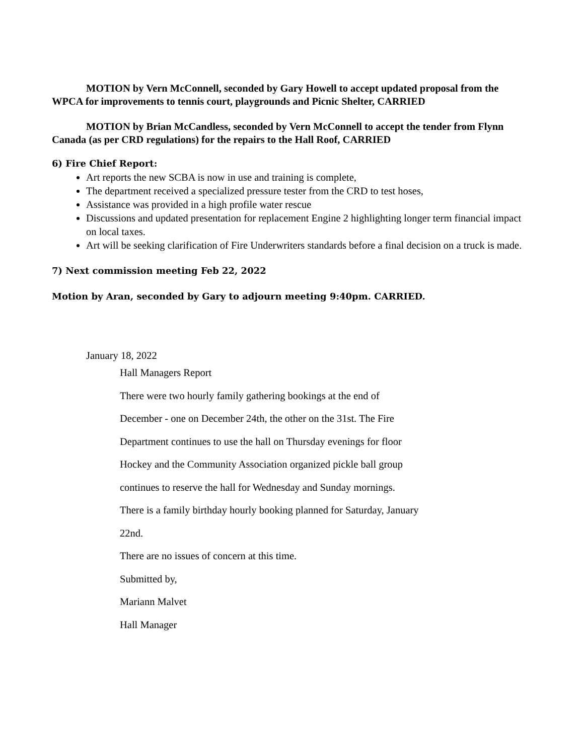MOTION by Vern McConnell, seconded by Gary Howell to accept updated proposal from the WPCA for improvements to tennis court, playgrounds and Picnic Shelter, CARRIED
MOTION by Brian McCandless, seconded by Vern McConnell to accept the tender from Flynn Canada (as per CRD regulations) for the repairs to the Hall Roof, CARRIED
6) Fire Chief Report:
Art reports the new SCBA is now in use and training is complete,
The department received a specialized pressure tester from the CRD to test hoses,
Assistance was provided in a high profile water rescue
Discussions and updated presentation for replacement Engine 2 highlighting longer term financial impact on local taxes.
Art will be seeking clarification of Fire Underwriters standards before a final decision on a truck is made.
7) Next commission meeting Feb 22, 2022
Motion by Aran, seconded by Gary to adjourn meeting 9:40pm. CARRIED.
January 18, 2022
Hall Managers Report
There were two hourly family gathering bookings at the end of
December - one on December 24th, the other on the 31st. The Fire
Department continues to use the hall on Thursday evenings for floor
Hockey and the Community Association organized pickle ball group
continues to reserve the hall for Wednesday and Sunday mornings.
There is a family birthday hourly booking planned for Saturday, January
22nd.
There are no issues of concern at this time.
Submitted by,
Mariann Malvet
Hall Manager